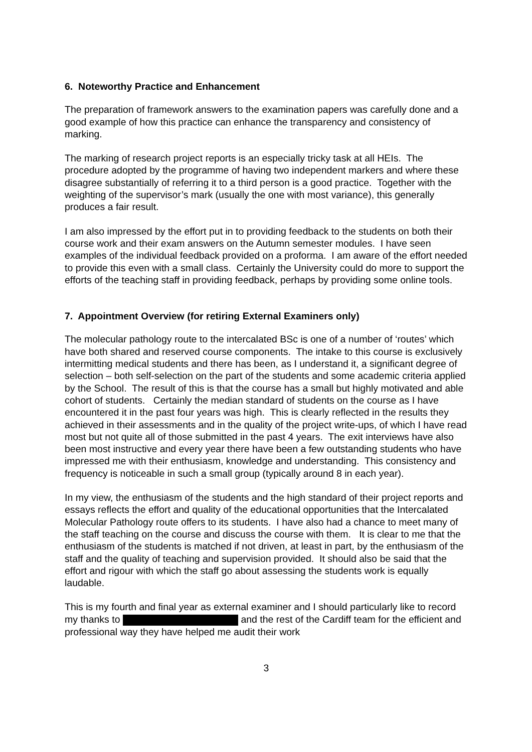6. Noteworthy Practice and Enhancement
The preparation of framework answers to the examination papers was carefully done and a good example of how this practice can enhance the transparency and consistency of marking.
The marking of research project reports is an especially tricky task at all HEIs. The procedure adopted by the programme of having two independent markers and where these disagree substantially of referring it to a third person is a good practice. Together with the weighting of the supervisor’s mark (usually the one with most variance), this generally produces a fair result.
I am also impressed by the effort put in to providing feedback to the students on both their course work and their exam answers on the Autumn semester modules. I have seen examples of the individual feedback provided on a proforma. I am aware of the effort needed to provide this even with a small class. Certainly the University could do more to support the efforts of the teaching staff in providing feedback, perhaps by providing some online tools.
7. Appointment Overview (for retiring External Examiners only)
The molecular pathology route to the intercalated BSc is one of a number of ‘routes’ which have both shared and reserved course components. The intake to this course is exclusively intermitting medical students and there has been, as I understand it, a significant degree of selection – both self-selection on the part of the students and some academic criteria applied by the School. The result of this is that the course has a small but highly motivated and able cohort of students. Certainly the median standard of students on the course as I have encountered it in the past four years was high. This is clearly reflected in the results they achieved in their assessments and in the quality of the project write-ups, of which I have read most but not quite all of those submitted in the past 4 years. The exit interviews have also been most instructive and every year there have been a few outstanding students who have impressed me with their enthusiasm, knowledge and understanding. This consistency and frequency is noticeable in such a small group (typically around 8 in each year).
In my view, the enthusiasm of the students and the high standard of their project reports and essays reflects the effort and quality of the educational opportunities that the Intercalated Molecular Pathology route offers to its students. I have also had a chance to meet many of the staff teaching on the course and discuss the course with them. It is clear to me that the enthusiasm of the students is matched if not driven, at least in part, by the enthusiasm of the staff and the quality of teaching and supervision provided. It should also be said that the effort and rigour with which the staff go about assessing the students work is equally laudable.
This is my fourth and final year as external examiner and I should particularly like to record my thanks to and the rest of the Cardiff team for the efficient and professional way they have helped me audit their work
3